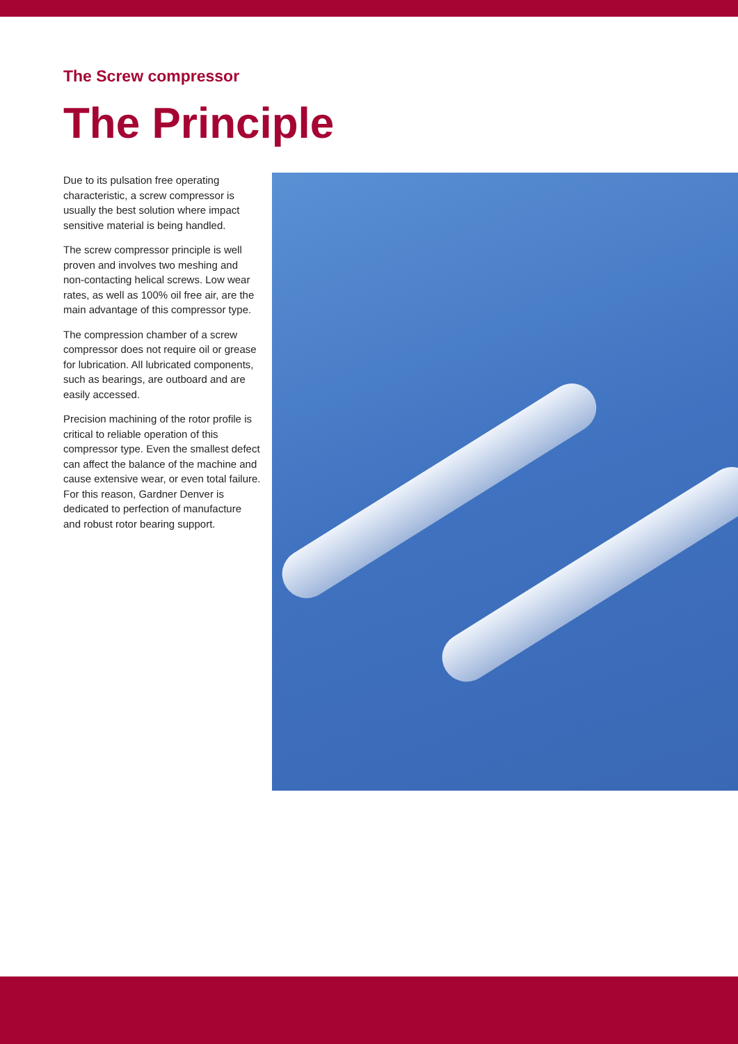The Screw compressor
The Principle
Due to its pulsation free operating characteristic, a screw compressor is usually the best solution where impact sensitive material is being handled.
The screw compressor principle is well proven and involves two meshing and non-contacting helical screws. Low wear rates, as well as 100% oil free air, are the main advantage of this compressor type.
The compression chamber of a screw compressor does not require oil or grease for lubrication. All lubricated components, such as bearings, are outboard and are easily accessed.
Precision machining of the rotor profile is critical to reliable operation of this compressor type. Even the smallest defect can affect the balance of the machine and cause extensive wear, or even total failure. For this reason, Gardner Denver is dedicated to perfection of manufacture and robust rotor bearing support.